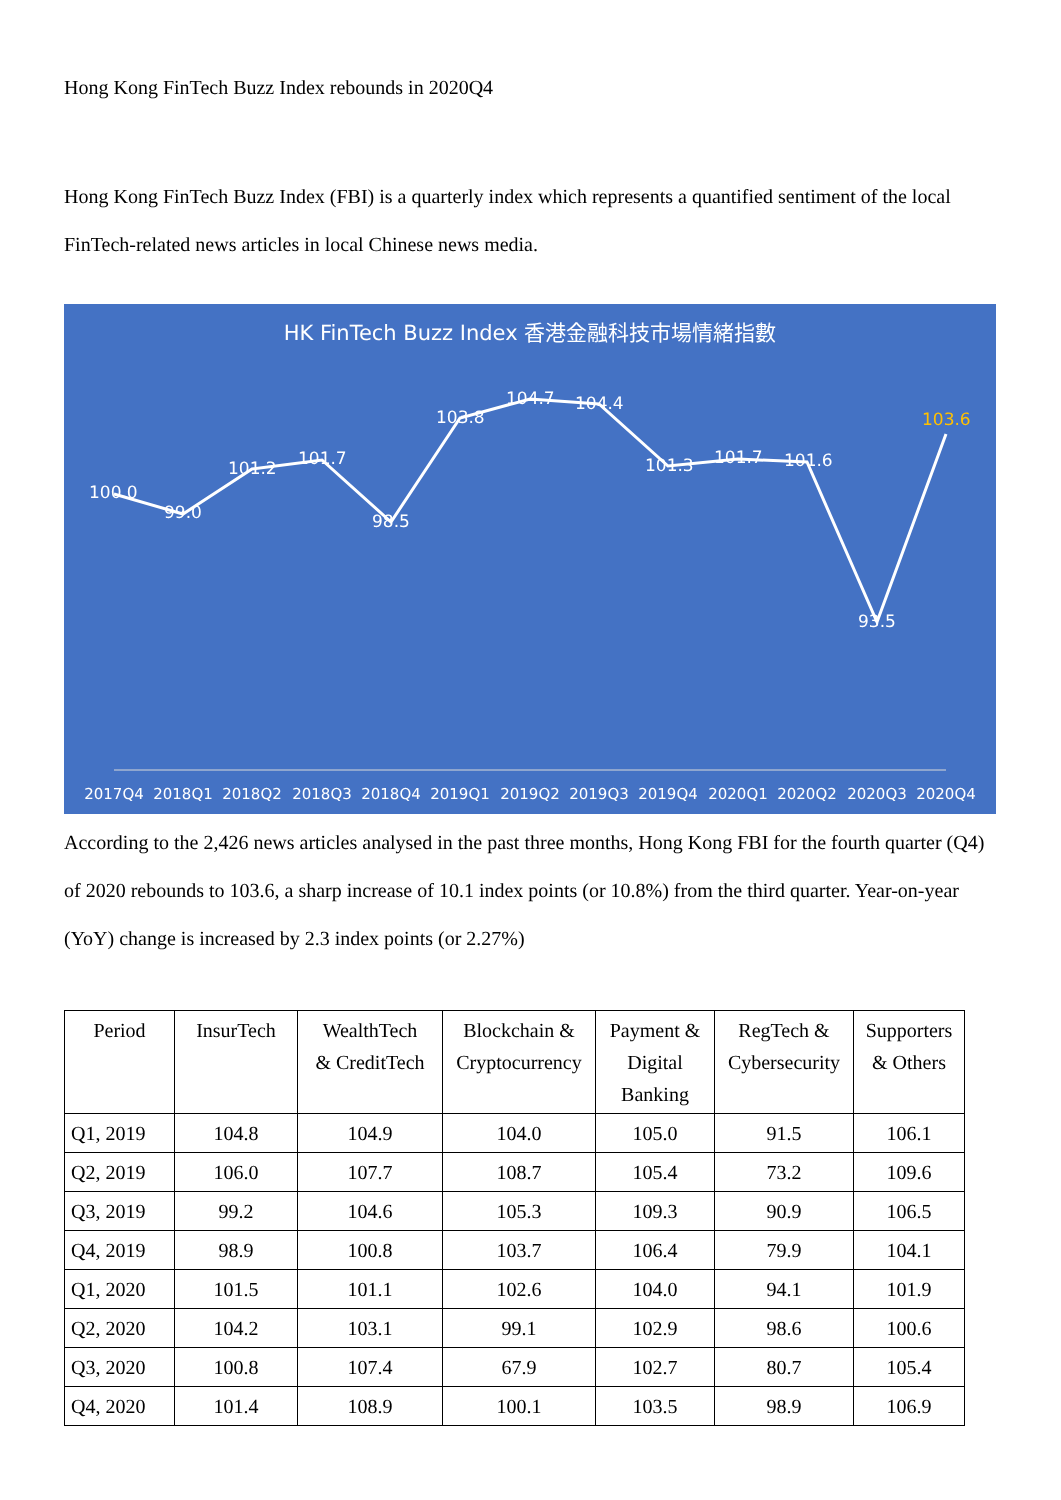Hong Kong FinTech Buzz Index rebounds in 2020Q4
Hong Kong FinTech Buzz Index (FBI) is a quarterly index which represents a quantified sentiment of the local FinTech-related news articles in local Chinese news media.
HK FinTech Buzz Index 香港金融科技市場情緒指數
100.0
99.0
101.2
101.7
98.5
103.8
104.7
104.4
101.3
101.7
101.6
93.5
103.6
2017Q4
2018Q1
2018Q2
2018Q3
2018Q4
2019Q1
2019Q2
2019Q3
2019Q4
2020Q1
2020Q2
2020Q3
2020Q4
According to the 2,426 news articles analysed in the past three months, Hong Kong FBI for the fourth quarter (Q4) of 2020 rebounds to 103.6, a sharp increase of 10.1 index points (or 10.8%) from the third quarter. Year-on-year (YoY) change is increased by 2.3 index points (or 2.27%)
| Period | InsurTech | WealthTech & CreditTech | Blockchain & Cryptocurrency | Payment & Digital Banking | RegTech & Cybersecurity | Supporters & Others |
| --- | --- | --- | --- | --- | --- | --- |
| Q1, 2019 | 104.8 | 104.9 | 104.0 | 105.0 | 91.5 | 106.1 |
| Q2, 2019 | 106.0 | 107.7 | 108.7 | 105.4 | 73.2 | 109.6 |
| Q3, 2019 | 99.2 | 104.6 | 105.3 | 109.3 | 90.9 | 106.5 |
| Q4, 2019 | 98.9 | 100.8 | 103.7 | 106.4 | 79.9 | 104.1 |
| Q1, 2020 | 101.5 | 101.1 | 102.6 | 104.0 | 94.1 | 101.9 |
| Q2, 2020 | 104.2 | 103.1 | 99.1 | 102.9 | 98.6 | 100.6 |
| Q3, 2020 | 100.8 | 107.4 | 67.9 | 102.7 | 80.7 | 105.4 |
| Q4, 2020 | 101.4 | 108.9 | 100.1 | 103.5 | 98.9 | 106.9 |